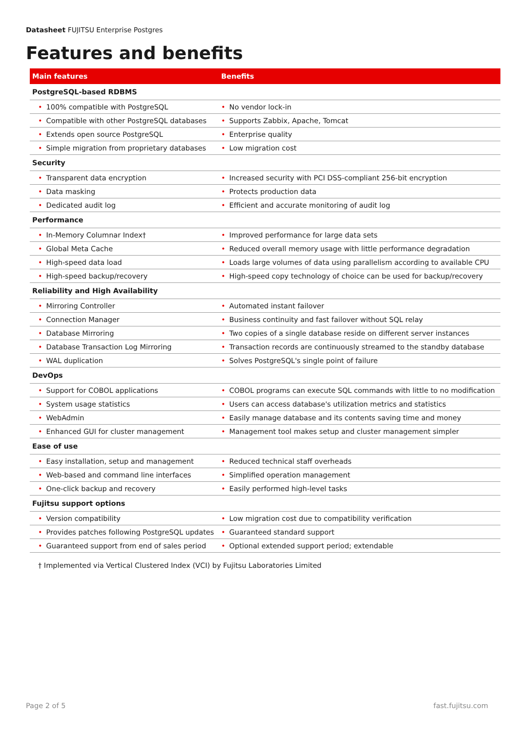Datasheet FUJITSU Enterprise Postgres
Features and benefits
| Main features | Benefits |
| --- | --- |
| PostgreSQL-based RDBMS | |
| • 100% compatible with PostgreSQL | • No vendor lock-in |
| • Compatible with other PostgreSQL databases | • Supports Zabbix, Apache, Tomcat |
| • Extends open source PostgreSQL | • Enterprise quality |
| • Simple migration from proprietary databases | • Low migration cost |
| Security | |
| • Transparent data encryption | • Increased security with PCI DSS-compliant 256-bit encryption |
| • Data masking | • Protects production data |
| • Dedicated audit log | • Efficient and accurate monitoring of audit log |
| Performance | |
| • In-Memory Columnar Index† | • Improved performance for large data sets |
| • Global Meta Cache | • Reduced overall memory usage with little performance degradation |
| • High-speed data load | • Loads large volumes of data using parallelism according to available CPU |
| • High-speed backup/recovery | • High-speed copy technology of choice can be used for backup/recovery |
| Reliability and High Availability | |
| • Mirroring Controller | • Automated instant failover |
| • Connection Manager | • Business continuity and fast failover without SQL relay |
| • Database Mirroring | • Two copies of a single database reside on different server instances |
| • Database Transaction Log Mirroring | • Transaction records are continuously streamed to the standby database |
| • WAL duplication | • Solves PostgreSQL's single point of failure |
| DevOps | |
| • Support for COBOL applications | • COBOL programs can execute SQL commands with little to no modification |
| • System usage statistics | • Users can access database's utilization metrics and statistics |
| • WebAdmin | • Easily manage database and its contents saving time and money |
| • Enhanced GUI for cluster management | • Management tool makes setup and cluster management simpler |
| Ease of use | |
| • Easy installation, setup and management | • Reduced technical staff overheads |
| • Web-based and command line interfaces | • Simplified operation management |
| • One-click backup and recovery | • Easily performed high-level tasks |
| Fujitsu support options | |
| • Version compatibility | • Low migration cost due to compatibility verification |
| • Provides patches following PostgreSQL updates | • Guaranteed standard support |
| • Guaranteed support from end of sales period | • Optional extended support period; extendable |
† Implemented via Vertical Clustered Index (VCI) by Fujitsu Laboratories Limited
Page 2 of 5 fast.fujitsu.com